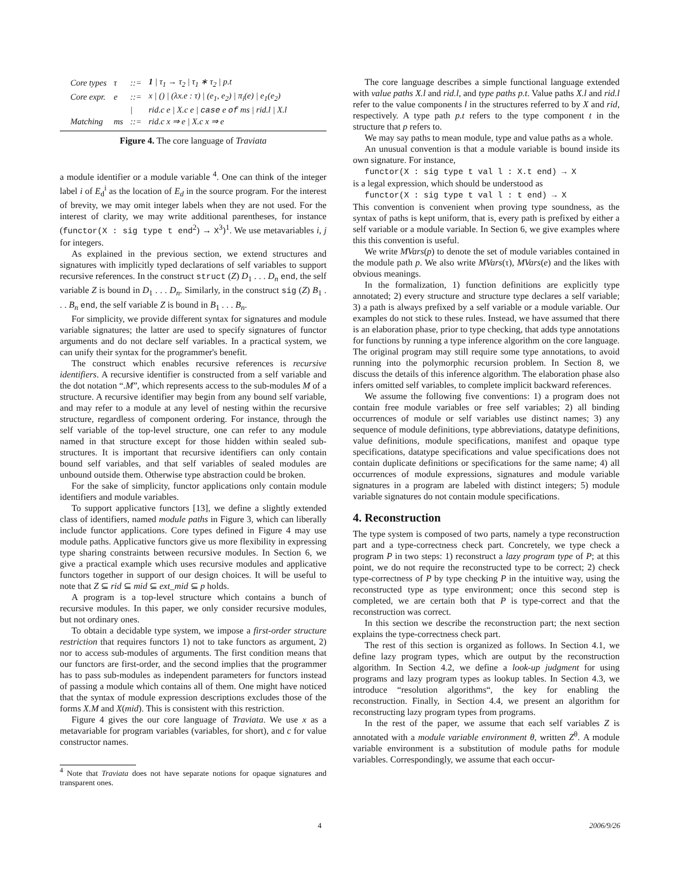| Core types | τ | ::= | 1 / τ<sub>1</sub> → τ<sub>2</sub> / τ<sub>1</sub> ∗ τ<sub>2</sub> / p.t |
| Core expr. | e | ::= | x / () / (λx.e : τ) / (e<sub>1</sub>, e<sub>2</sub>) / π<sub>i</sub>(e) / e<sub>1</sub>(e<sub>2</sub>) |
| | | / | rid.c e / X.c e / case e of ms / rid.l / X.l |
| Matching | ms | ::= | rid.c x ⇒ e / X.c x ⇒ e |
Figure 4. The core language of Traviata
a module identifier or a module variable <sup>4</sup>. One can think of the integer label i of E<sub>d</sub><sup>i</sup> as the location of E<sub>d</sub> in the source program. For the interest of brevity, we may omit integer labels when they are not used. For the interest of clarity, we may write additional parentheses, for instance (functor(X : sig type t end<sup>2</sup>) → X<sup>3</sup>)<sup>1</sup>. We use metavariables i, j for integers.
As explained in the previous section, we extend structures and signatures with implicitly typed declarations of self variables to support recursive references. In the construct struct (Z) D<sub>1</sub> . . . D<sub>n</sub> end, the self variable Z is bound in D<sub>1</sub> . . . D<sub>n</sub>. Similarly, in the construct sig (Z) B<sub>1</sub> . . . B<sub>n</sub> end, the self variable Z is bound in B<sub>1</sub> . . . B<sub>n</sub>.
For simplicity, we provide different syntax for signatures and module variable signatures; the latter are used to specify signatures of functor arguments and do not declare self variables. In a practical system, we can unify their syntax for the programmer's benefit.
The construct which enables recursive references is recursive identifiers. A recursive identifier is constructed from a self variable and the dot notation “.M”, which represents access to the sub-modules M of a structure. A recursive identifier may begin from any bound self variable, and may refer to a module at any level of nesting within the recursive structure, regardless of component ordering. For instance, through the self variable of the top-level structure, one can refer to any module named in that structure except for those hidden within sealed sub-structures. It is important that recursive identifiers can only contain bound self variables, and that self variables of sealed modules are unbound outside them. Otherwise type abstraction could be broken.
For the sake of simplicity, functor applications only contain module identifiers and module variables.
To support applicative functors [13], we define a slightly extended class of identifiers, named module paths in Figure 3, which can liberally include functor applications. Core types defined in Figure 4 may use module paths. Applicative functors give us more flexibility in expressing type sharing constraints between recursive modules. In Section 6, we give a practical example which uses recursive modules and applicative functors together in support of our design choices. It will be useful to note that Z ⊆ rid ⊆ mid ⊆ ext_mid ⊆ p holds.
A program is a top-level structure which contains a bunch of recursive modules. In this paper, we only consider recursive modules, but not ordinary ones.
To obtain a decidable type system, we impose a first-order structure restriction that requires functors 1) not to take functors as argument, 2) nor to access sub-modules of arguments. The first condition means that our functors are first-order, and the second implies that the programmer has to pass sub-modules as independent parameters for functors instead of passing a module which contains all of them. One might have noticed that the syntax of module expression descriptions excludes those of the forms X.M and X(mid). This is consistent with this restriction.
Figure 4 gives the our core language of Traviata. We use x as a metavariable for program variables (variables, for short), and c for value constructor names.
<sup>4</sup> Note that Traviata does not have separate notions for opaque signatures and transparent ones.
The core language describes a simple functional language extended with value paths X.l and rid.l, and type paths p.t. Value paths X.l and rid.l refer to the value components l in the structures referred to by X and rid, respectively. A type path p.t refers to the type component t in the structure that p refers to.
We may say paths to mean module, type and value paths as a whole.
An unusual convention is that a module variable is bound inside its own signature. For instance,
functor(X : sig type t val l : X.t end) → X
is a legal expression, which should be understood as
functor(X : sig type t val l : t end) → X
This convention is convenient when proving type soundness, as the syntax of paths is kept uniform, that is, every path is prefixed by either a self variable or a module variable. In Section 6, we give examples where this this convention is useful.
We write MVars(p) to denote the set of module variables contained in the module path p. We also write MVars(τ), MVars(e) and the likes with obvious meanings.
In the formalization, 1) function definitions are explicitly type annotated; 2) every structure and structure type declares a self variable; 3) a path is always prefixed by a self variable or a module variable. Our examples do not stick to these rules. Instead, we have assumed that there is an elaboration phase, prior to type checking, that adds type annotations for functions by running a type inference algorithm on the core language. The original program may still require some type annotations, to avoid running into the polymorphic recursion problem. In Section 8, we discuss the details of this inference algorithm. The elaboration phase also infers omitted self variables, to complete implicit backward references.
We assume the following five conventions: 1) a program does not contain free module variables or free self variables; 2) all binding occurrences of module or self variables use distinct names; 3) any sequence of module definitions, type abbreviations, datatype definitions, value definitions, module specifications, manifest and opaque type specifications, datatype specifications and value specifications does not contain duplicate definitions or specifications for the same name; 4) all occurrences of module expressions, signatures and module variable signatures in a program are labeled with distinct integers; 5) module variable signatures do not contain module specifications.
4. Reconstruction
The type system is composed of two parts, namely a type reconstruction part and a type-correctness check part. Concretely, we type check a program P in two steps: 1) reconstruct a lazy program type of P; at this point, we do not require the reconstructed type to be correct; 2) check type-correctness of P by type checking P in the intuitive way, using the reconstructed type as type environment; once this second step is completed, we are certain both that P is type-correct and that the reconstruction was correct.
In this section we describe the reconstruction part; the next section explains the type-correctness check part.
The rest of this section is organized as follows. In Section 4.1, we define lazy program types, which are output by the reconstruction algorithm. In Section 4.2, we define a look-up judgment for using programs and lazy program types as lookup tables. In Section 4.3, we introduce “resolution algorithms“, the key for enabling the reconstruction. Finally, in Section 4.4, we present an algorithm for reconstructing lazy program types from programs.
In the rest of the paper, we assume that each self variables Z is annotated with a module variable environment θ, written Z<sup>θ</sup>. A module variable environment is a substitution of module paths for module variables. Correspondingly, we assume that each occur-
4 2006/9/26